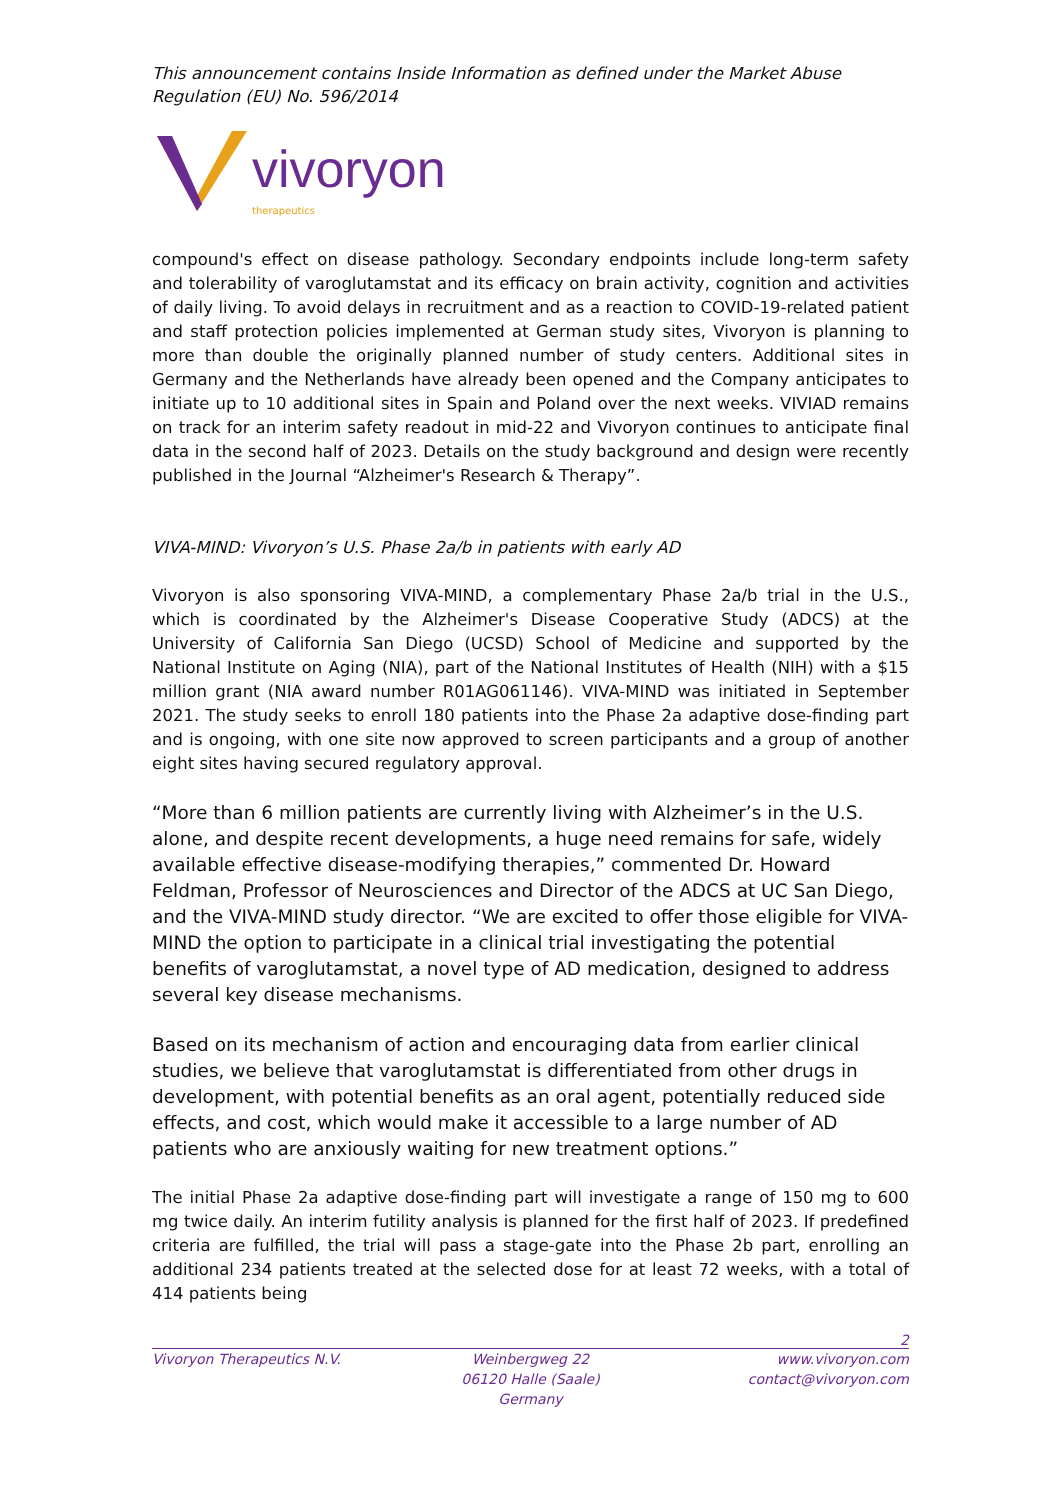This announcement contains Inside Information as defined under the Market Abuse Regulation (EU) No. 596/2014
vivoryon
therapeutics
compound's effect on disease pathology. Secondary endpoints include long-term safety and tolerability of varoglutamstat and its efficacy on brain activity, cognition and activities of daily living. To avoid delays in recruitment and as a reaction to COVID-19-related patient and staff protection policies implemented at German study sites, Vivoryon is planning to more than double the originally planned number of study centers. Additional sites in Germany and the Netherlands have already been opened and the Company anticipates to initiate up to 10 additional sites in Spain and Poland over the next weeks. VIVIAD remains on track for an interim safety readout in mid-22 and Vivoryon continues to anticipate final data in the second half of 2023. Details on the study background and design were recently published in the Journal “Alzheimer's Research & Therapy”.
VIVA-MIND: Vivoryon’s U.S. Phase 2a/b in patients with early AD
Vivoryon is also sponsoring VIVA-MIND, a complementary Phase 2a/b trial in the U.S., which is coordinated by the Alzheimer's Disease Cooperative Study (ADCS) at the University of California San Diego (UCSD) School of Medicine and supported by the National Institute on Aging (NIA), part of the National Institutes of Health (NIH) with a $15 million grant (NIA award number R01AG061146). VIVA-MIND was initiated in September 2021. The study seeks to enroll 180 patients into the Phase 2a adaptive dose-finding part and is ongoing, with one site now approved to screen participants and a group of another eight sites having secured regulatory approval.
“More than 6 million patients are currently living with Alzheimer’s in the U.S. alone, and despite recent developments, a huge need remains for safe, widely available effective disease-modifying therapies,” commented Dr. Howard Feldman, Professor of Neurosciences and Director of the ADCS at UC San Diego, and the VIVA-MIND study director. “We are excited to offer those eligible for VIVA-MIND the option to participate in a clinical trial investigating the potential benefits of varoglutamstat, a novel type of AD medication, designed to address several key disease mechanisms.
Based on its mechanism of action and encouraging data from earlier clinical studies, we believe that varoglutamstat is differentiated from other drugs in development, with potential benefits as an oral agent, potentially reduced side effects, and cost, which would make it accessible to a large number of AD patients who are anxiously waiting for new treatment options.”
The initial Phase 2a adaptive dose-finding part will investigate a range of 150 mg to 600 mg twice daily. An interim futility analysis is planned for the first half of 2023. If predefined criteria are fulfilled, the trial will pass a stage-gate into the Phase 2b part, enrolling an additional 234 patients treated at the selected dose for at least 72 weeks, with a total of 414 patients being
2
Vivoryon Therapeutics N.V. Weinbergweg 22
06120 Halle (Saale)
Germany
www.vivoryon.com
contact@vivoryon.com